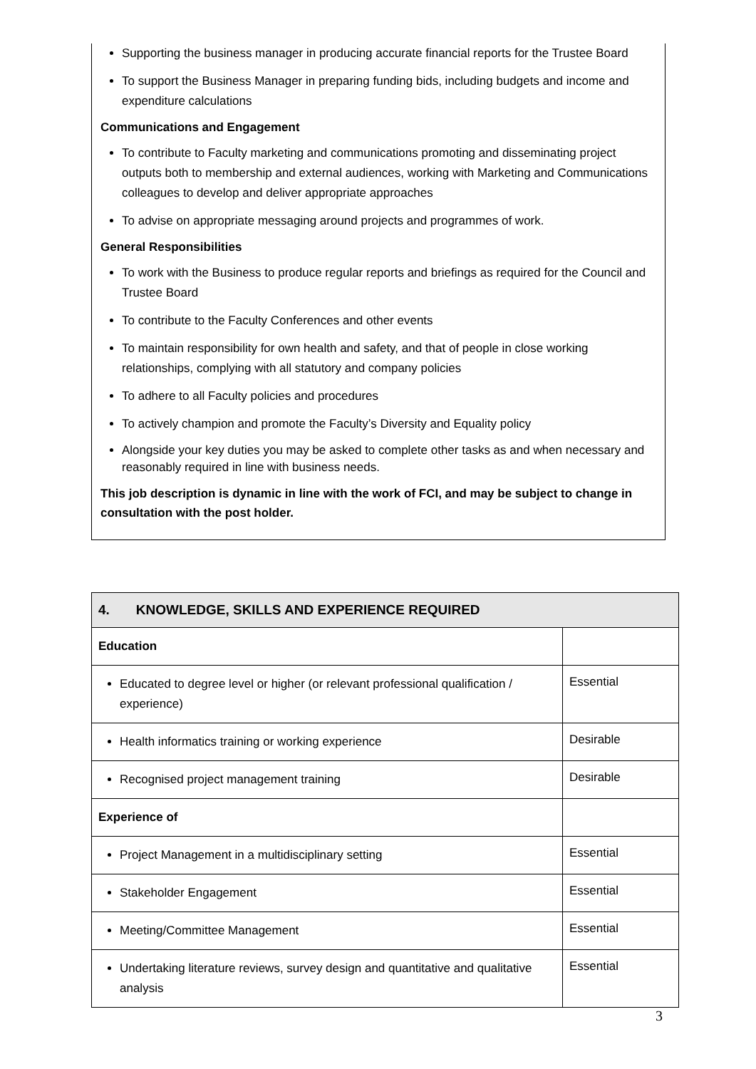Supporting the business manager in producing accurate financial reports for the Trustee Board
To support the Business Manager in preparing funding bids, including budgets and income and expenditure calculations
Communications and Engagement
To contribute to Faculty marketing and communications promoting and disseminating project outputs both to membership and external audiences, working with Marketing and Communications colleagues to develop and deliver appropriate approaches
To advise on appropriate messaging around projects and programmes of work.
General Responsibilities
To work with the Business to produce regular reports and briefings as required for the Council and Trustee Board
To contribute to the Faculty Conferences and other events
To maintain responsibility for own health and safety, and that of people in close working relationships, complying with all statutory and company policies
To adhere to all Faculty policies and procedures
To actively champion and promote the Faculty’s Diversity and Equality policy
Alongside your key duties you may be asked to complete other tasks as and when necessary and reasonably required in line with business needs.
This job description is dynamic in line with the work of FCI, and may be subject to change in consultation with the post holder.
| 4. KNOWLEDGE, SKILLS AND EXPERIENCE REQUIRED | |
| --- | --- |
| Education | |
| Educated to degree level or higher (or relevant professional qualification / experience) | Essential |
| Health informatics training or working experience | Desirable |
| Recognised project management training | Desirable |
| Experience of | |
| Project Management in a multidisciplinary setting | Essential |
| Stakeholder Engagement | Essential |
| Meeting/Committee Management | Essential |
| Undertaking literature reviews, survey design and quantitative and qualitative analysis | Essential |
3